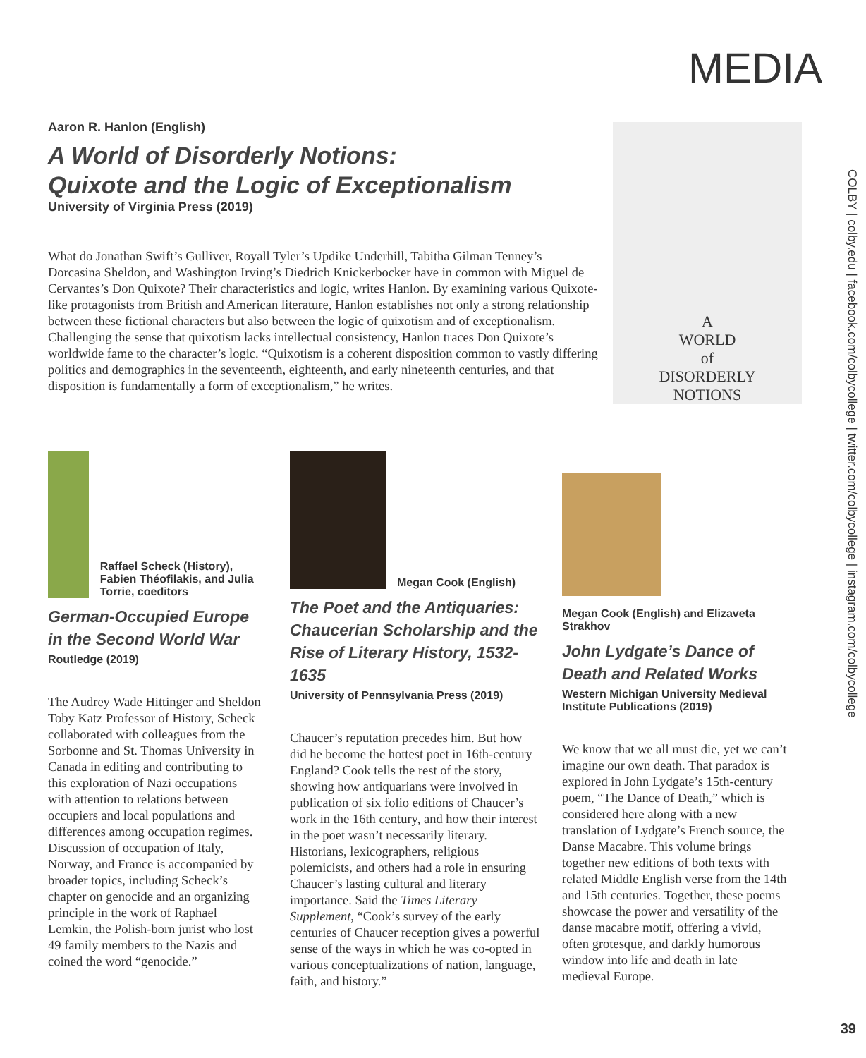MEDIA
Aaron R. Hanlon (English)
A World of Disorderly Notions:
Quixote and the Logic of Exceptionalism
University of Virginia Press (2019)
What do Jonathan Swift’s Gulliver, Royall Tyler’s Updike Underhill, Tabitha Gilman Tenney’s Dorcasina Sheldon, and Washington Irving’s Diedrich Knickerbocker have in common with Miguel de Cervantes’s Don Quixote? Their characteristics and logic, writes Hanlon. By examining various Quixote-like protagonists from British and American literature, Hanlon establishes not only a strong relationship between these fictional characters but also between the logic of quixotism and of exceptionalism. Challenging the sense that quixotism lacks intellectual consistency, Hanlon traces Don Quixote’s worldwide fame to the character’s logic. “Quixotism is a coherent disposition common to vastly differing politics and demographics in the seventeenth, eighteenth, and early nineteenth centuries, and that disposition is fundamentally a form of exceptionalism,” he writes.
A
WORLD
of
DISORDERLY
NOTIONS
COLBY | colby.edu | facebook.com/colbycollege | twitter.com/colbycollege | instagram.com/colbycollege
Raffael Scheck (History), Fabien Théofilakis, and Julia Torrie, coeditors
German-Occupied Europe in the Second World War
Routledge (2019)
The Audrey Wade Hittinger and Sheldon Toby Katz Professor of History, Scheck collaborated with colleagues from the Sorbonne and St. Thomas University in Canada in editing and contributing to this exploration of Nazi occupations with attention to relations between occupiers and local populations and differences among occupation regimes. Discussion of occupation of Italy, Norway, and France is accompanied by broader topics, including Scheck’s chapter on genocide and an organizing principle in the work of Raphael Lemkin, the Polish-born jurist who lost 49 family members to the Nazis and coined the word “genocide.”
Megan Cook (English)
The Poet and the Antiquaries: Chaucerian Scholarship and the Rise of Literary History, 1532-1635
University of Pennsylvania Press (2019)
Chaucer’s reputation precedes him. But how did he become the hottest poet in 16th-century England? Cook tells the rest of the story, showing how antiquarians were involved in publication of six folio editions of Chaucer’s work in the 16th century, and how their interest in the poet wasn’t necessarily literary. Historians, lexicographers, religious polemicists, and others had a role in ensuring Chaucer’s lasting cultural and literary importance. Said the Times Literary Supplement, “Cook’s survey of the early centuries of Chaucer reception gives a powerful sense of the ways in which he was co-opted in various conceptualizations of nation, language, faith, and history.”
Megan Cook (English) and Elizaveta Strakhov
John Lydgate’s Dance of Death and Related Works
Western Michigan University Medieval Institute Publications (2019)
We know that we all must die, yet we can’t imagine our own death. That paradox is explored in John Lydgate’s 15th-century poem, “The Dance of Death,” which is considered here along with a new translation of Lydgate’s French source, the Danse Macabre. This volume brings together new editions of both texts with related Middle English verse from the 14th and 15th centuries. Together, these poems showcase the power and versatility of the danse macabre motif, offering a vivid, often grotesque, and darkly humorous window into life and death in late medieval Europe.
39